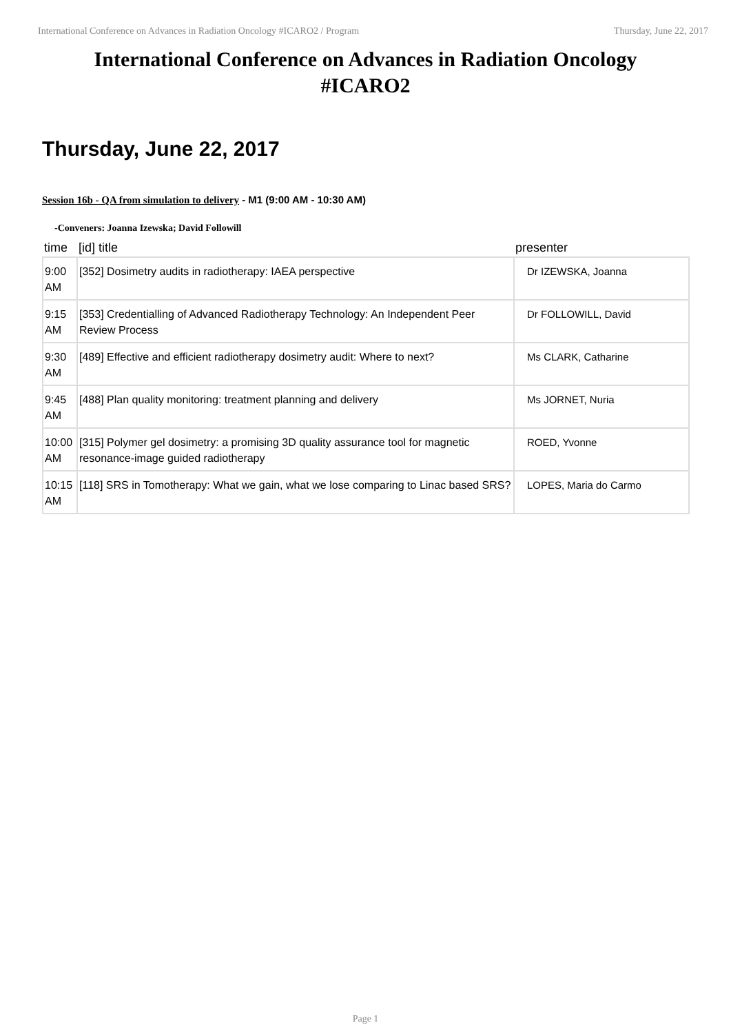International Conference on Advances in Radiation Oncology #ICARO2 / Program Thursday, June 22, 2017
International Conference on Advances in Radiation Oncology
#ICARO2
Thursday, June 22, 2017
Session 16b - QA from simulation to delivery - M1 (9:00 AM - 10:30 AM)
-Conveners: Joanna Izewska; David Followill
| time | [id] title | presenter |
| --- | --- | --- |
| 9:00 AM | [352] Dosimetry audits in radiotherapy: IAEA perspective | Dr IZEWSKA, Joanna |
| 9:15 AM | [353] Credentialling of Advanced Radiotherapy Technology: An Independent Peer Review Process | Dr FOLLOWILL, David |
| 9:30 AM | [489] Effective and efficient radiotherapy dosimetry audit: Where to next? | Ms CLARK, Catharine |
| 9:45 AM | [488] Plan quality monitoring: treatment planning and delivery | Ms JORNET, Nuria |
| 10:00 AM | [315] Polymer gel dosimetry: a promising 3D quality assurance tool for magnetic resonance-image guided radiotherapy | ROED, Yvonne |
| 10:15 AM | [118] SRS in Tomotherapy: What we gain, what we lose comparing to Linac based SRS? | LOPES, Maria do Carmo |
Page 1